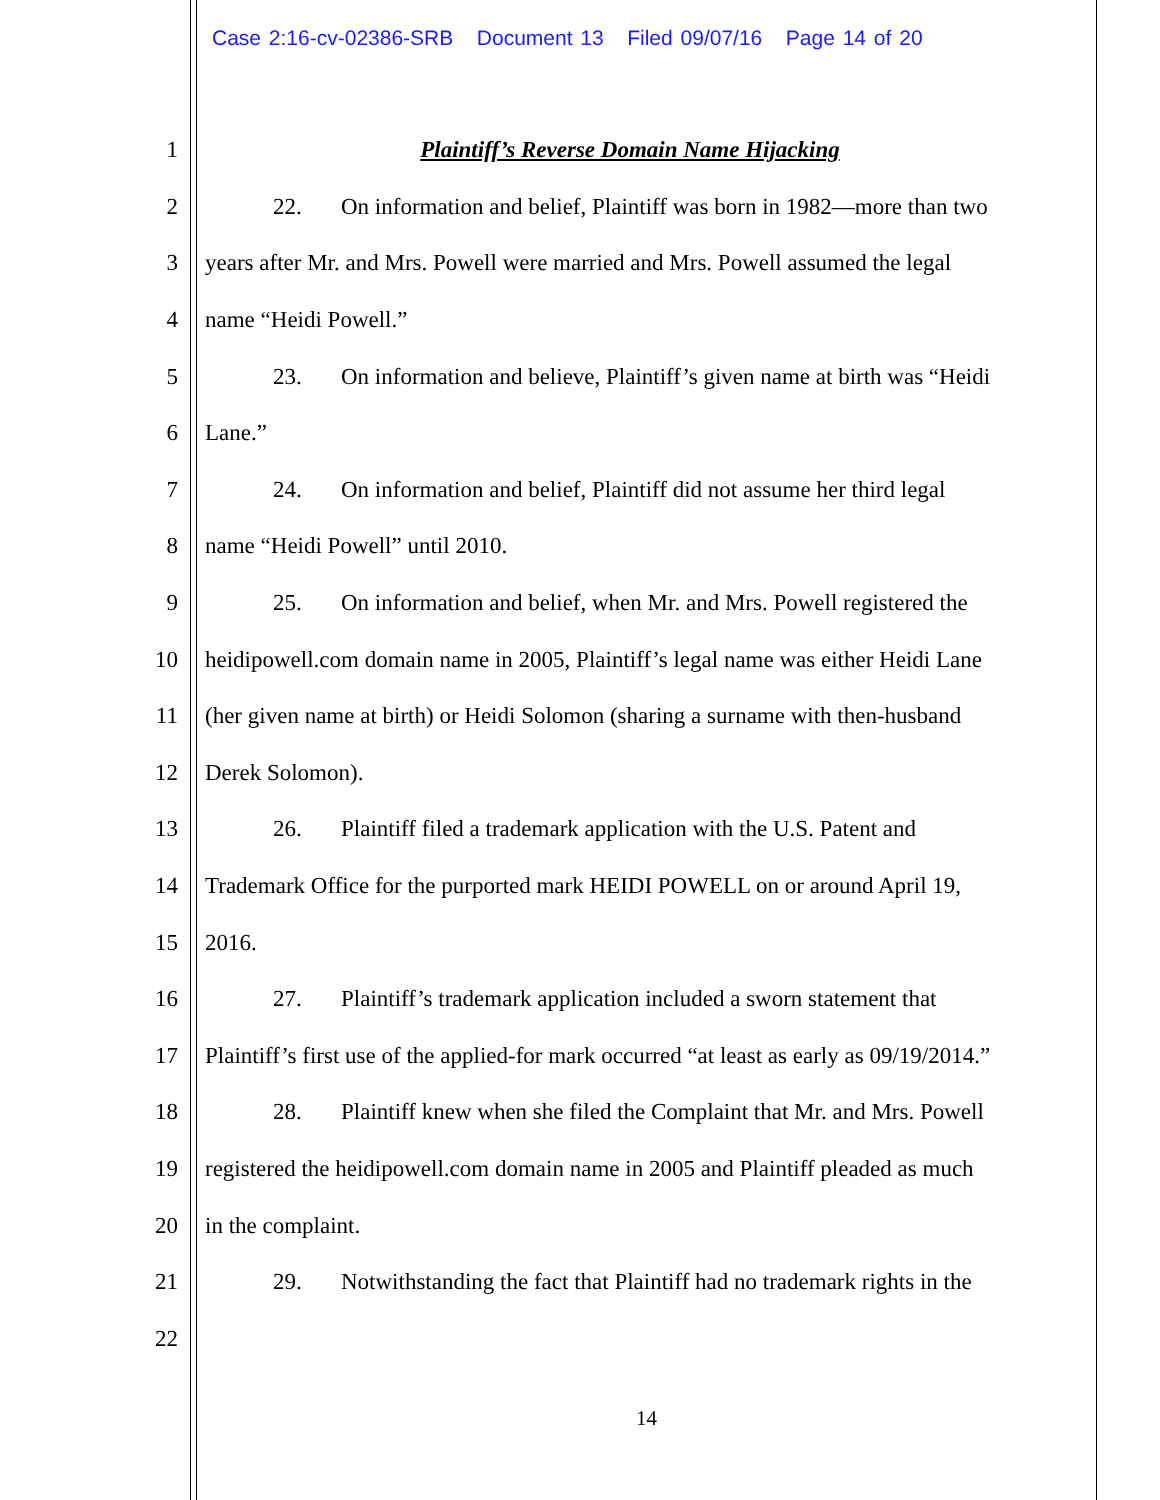Case 2:16-cv-02386-SRB Document 13 Filed 09/07/16 Page 14 of 20
1 Plaintiff’s Reverse Domain Name Hijacking
2 22. On information and belief, Plaintiff was born in 1982—more than two
3 years after Mr. and Mrs. Powell were married and Mrs. Powell assumed the legal
4 name “Heidi Powell.”
5 23. On information and believe, Plaintiff’s given name at birth was “Heidi
6 Lane.”
7 24. On information and belief, Plaintiff did not assume her third legal
8 name “Heidi Powell” until 2010.
9 25. On information and belief, when Mr. and Mrs. Powell registered the
10 heidipowell.com domain name in 2005, Plaintiff’s legal name was either Heidi Lane
11 (her given name at birth) or Heidi Solomon (sharing a surname with then-husband
12 Derek Solomon).
13 26. Plaintiff filed a trademark application with the U.S. Patent and
14 Trademark Office for the purported mark HEIDI POWELL on or around April 19,
15 2016.
16 27. Plaintiff’s trademark application included a sworn statement that
17 Plaintiff’s first use of the applied-for mark occurred “at least as early as 09/19/2014.”
18 28. Plaintiff knew when she filed the Complaint that Mr. and Mrs. Powell
19 registered the heidipowell.com domain name in 2005 and Plaintiff pleaded as much
20 in the complaint.
21 29. Notwithstanding the fact that Plaintiff had no trademark rights in the
22
14